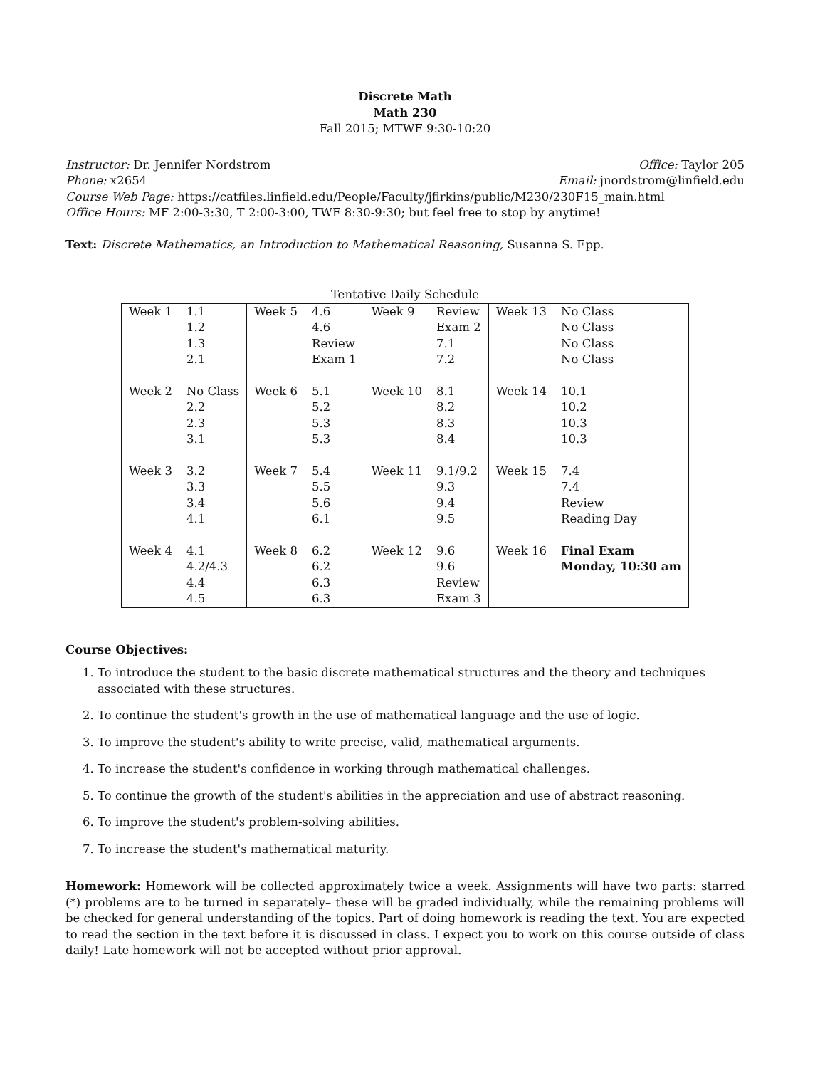Discrete Math
Math 230
Fall 2015; MTWF 9:30-10:20
Instructor: Dr. Jennifer Nordstrom Office: Taylor 205
Phone: x2654 Email: jnordstrom@linfield.edu
Course Web Page: https://catfiles.linfield.edu/People/Faculty/jfirkins/public/M230/230F15_main.html
Office Hours: MF 2:00-3:30, T 2:00-3:00, TWF 8:30-9:30; but feel free to stop by anytime!
Text: Discrete Mathematics, an Introduction to Mathematical Reasoning, Susanna S. Epp.
Tentative Daily Schedule
| Week 1 | 1.1 | Week 5 | 4.6 | Week 9 | Review | Week 13 | No Class |
| | 1.2 | | 4.6 | | Exam 2 | | No Class |
| | 1.3 | | Review | | 7.1 | | No Class |
| | 2.1 | | Exam 1 | | 7.2 | | No Class |
| Week 2 | No Class | Week 6 | 5.1 | Week 10 | 8.1 | Week 14 | 10.1 |
| | 2.2 | | 5.2 | | 8.2 | | 10.2 |
| | 2.3 | | 5.3 | | 8.3 | | 10.3 |
| | 3.1 | | 5.3 | | 8.4 | | 10.3 |
| Week 3 | 3.2 | Week 7 | 5.4 | Week 11 | 9.1/9.2 | Week 15 | 7.4 |
| | 3.3 | | 5.5 | | 9.3 | | 7.4 |
| | 3.4 | | 5.6 | | 9.4 | | Review |
| | 4.1 | | 6.1 | | 9.5 | | Reading Day |
| Week 4 | 4.1 | Week 8 | 6.2 | Week 12 | 9.6 | Week 16 | Final Exam |
| | 4.2/4.3 | | 6.2 | | 9.6 | | Monday, 10:30 am |
| | 4.4 | | 6.3 | | Review | | |
| | 4.5 | | 6.3 | | Exam 3 | | |
Course Objectives:
1. To introduce the student to the basic discrete mathematical structures and the theory and techniques associated with these structures.
2. To continue the student's growth in the use of mathematical language and the use of logic.
3. To improve the student's ability to write precise, valid, mathematical arguments.
4. To increase the student's confidence in working through mathematical challenges.
5. To continue the growth of the student's abilities in the appreciation and use of abstract reasoning.
6. To improve the student's problem-solving abilities.
7. To increase the student's mathematical maturity.
Homework: Homework will be collected approximately twice a week. Assignments will have two parts: starred (*) problems are to be turned in separately– these will be graded individually, while the remaining problems will be checked for general understanding of the topics. Part of doing homework is reading the text. You are expected to read the section in the text before it is discussed in class. I expect you to work on this course outside of class daily! Late homework will not be accepted without prior approval.